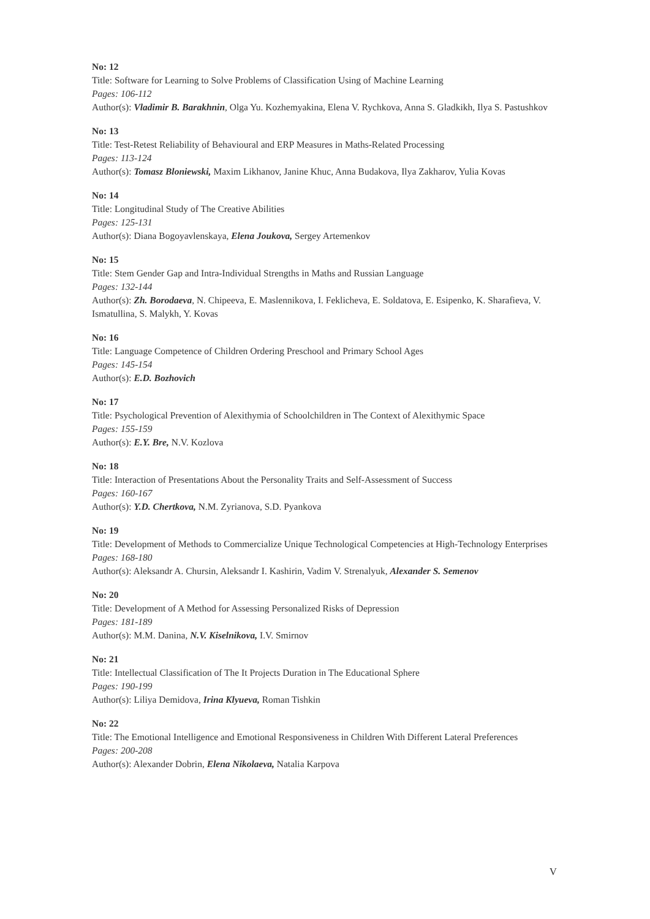No: 12
Title: Software for Learning to Solve Problems of Classification Using of Machine Learning
Pages: 106-112
Author(s): Vladimir B. Barakhnin, Olga Yu. Kozhemyakina, Elena V. Rychkova, Anna S. Gladkikh, Ilya S. Pastushkov
No: 13
Title: Test-Retest Reliability of Behavioural and ERP Measures in Maths-Related Processing
Pages: 113-124
Author(s): Tomasz Bloniewski, Maxim Likhanov, Janine Khuc, Anna Budakova, Ilya Zakharov, Yulia Kovas
No: 14
Title: Longitudinal Study of The Creative Abilities
Pages: 125-131
Author(s): Diana Bogoyavlenskaya, Elena Joukova, Sergey Artemenkov
No: 15
Title: Stem Gender Gap and Intra-Individual Strengths in Maths and Russian Language
Pages: 132-144
Author(s): Zh. Borodaeva, N. Chipeeva, E. Maslennikova, I. Feklicheva, E. Soldatova, E. Esipenko, K. Sharafieva, V. Ismatullina, S. Malykh, Y. Kovas
No: 16
Title: Language Competence of Children Ordering Preschool and Primary School Ages
Pages: 145-154
Author(s): E.D. Bozhovich
No: 17
Title: Psychological Prevention of Alexithymia of Schoolchildren in The Context of Alexithymic Space
Pages: 155-159
Author(s): E.Y. Bre, N.V. Kozlova
No: 18
Title: Interaction of Presentations About the Personality Traits and Self-Assessment of Success
Pages: 160-167
Author(s): Y.D. Chertkova, N.M. Zyrianova, S.D. Pyankova
No: 19
Title: Development of Methods to Commercialize Unique Technological Competencies at High-Technology Enterprises
Pages: 168-180
Author(s): Aleksandr A. Chursin, Aleksandr I. Kashirin, Vadim V. Strenalyuk, Alexander S. Semenov
No: 20
Title: Development of A Method for Assessing Personalized Risks of Depression
Pages: 181-189
Author(s): M.M. Danina, N.V. Kiselnikova, I.V. Smirnov
No: 21
Title: Intellectual Classification of The It Projects Duration in The Educational Sphere
Pages: 190-199
Author(s): Liliya Demidova, Irina Klyueva, Roman Tishkin
No: 22
Title: The Emotional Intelligence and Emotional Responsiveness in Children With Different Lateral Preferences
Pages: 200-208
Author(s): Alexander Dobrin, Elena Nikolaeva, Natalia Karpova
V